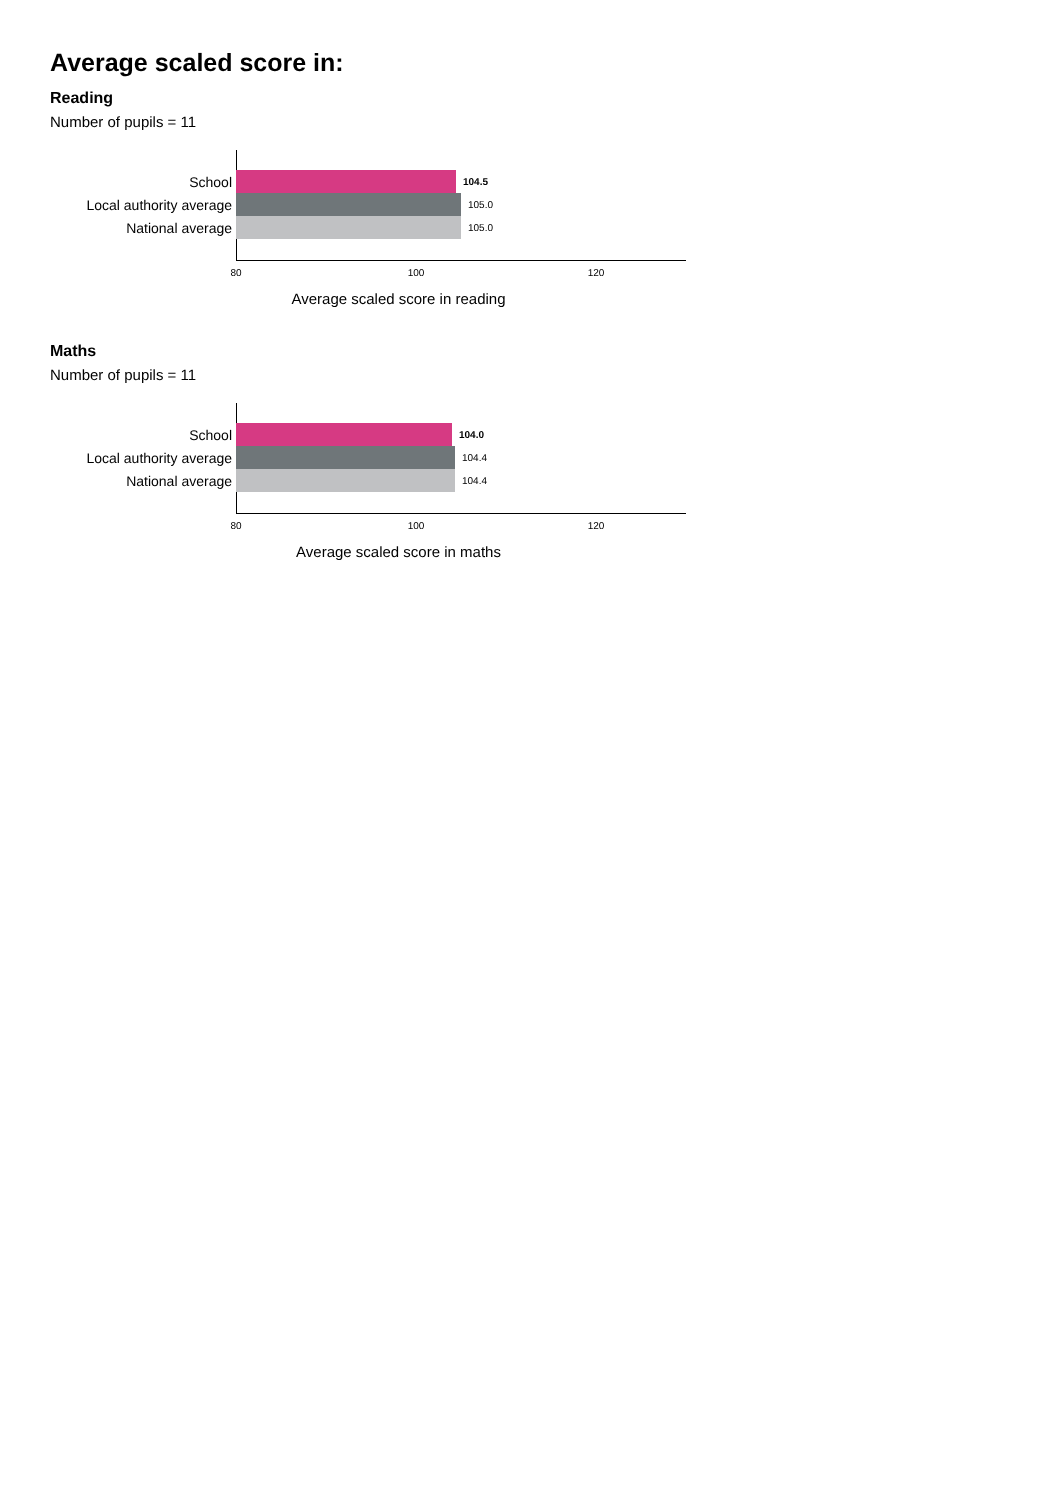Average scaled score in:
Reading
Number of pupils = 11
School 104.5
Local authority average 105.0
National average 105.0
80 100 120
Average scaled score in reading
Maths
Number of pupils = 11
School 104.0
Local authority average 104.4
National average 104.4
80 100 120
Average scaled score in maths